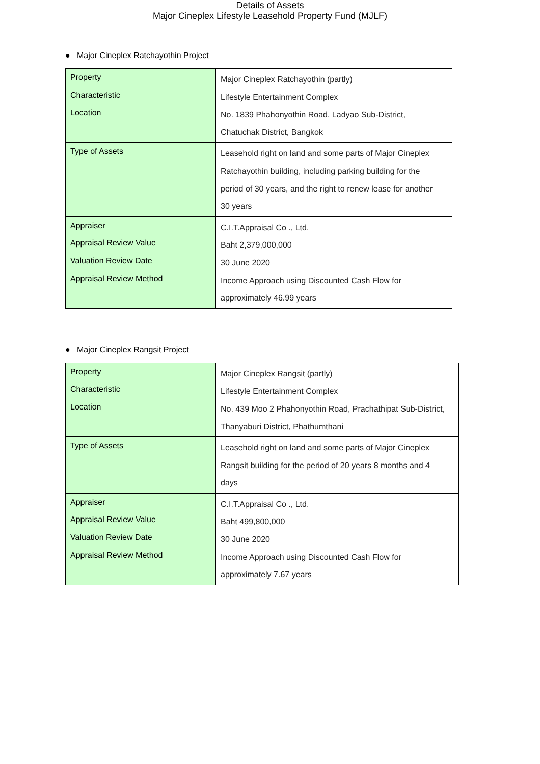Details of Assets
Major Cineplex Lifestyle Leasehold Property Fund (MJLF)
● Major Cineplex Ratchayothin Project
| Property Characteristic Location | Major Cineplex Ratchayothin (partly) Lifestyle Entertainment Complex No. 1839 Phahonyothin Road, Ladyao Sub-District, Chatuchak District, Bangkok |
| Type of Assets | Leasehold right on land and some parts of Major Cineplex Ratchayothin building, including parking building for the period of 30 years, and the right to renew lease for another 30 years |
| Appraiser Appraisal Review Value Valuation Review Date Appraisal Review Method | C.I.T.Appraisal Co ., Ltd. Baht 2,379,000,000 30 June 2020 Income Approach using Discounted Cash Flow for approximately 46.99 years |
● Major Cineplex Rangsit Project
| Property Characteristic Location | Major Cineplex Rangsit (partly) Lifestyle Entertainment Complex No. 439 Moo 2 Phahonyothin Road, Prachathipat Sub-District, Thanyaburi District, Phathumthani |
| Type of Assets | Leasehold right on land and some parts of Major Cineplex Rangsit building for the period of 20 years 8 months and 4 days |
| Appraiser Appraisal Review Value Valuation Review Date Appraisal Review Method | C.I.T.Appraisal Co ., Ltd. Baht 499,800,000 30 June 2020 Income Approach using Discounted Cash Flow for approximately 7.67 years |